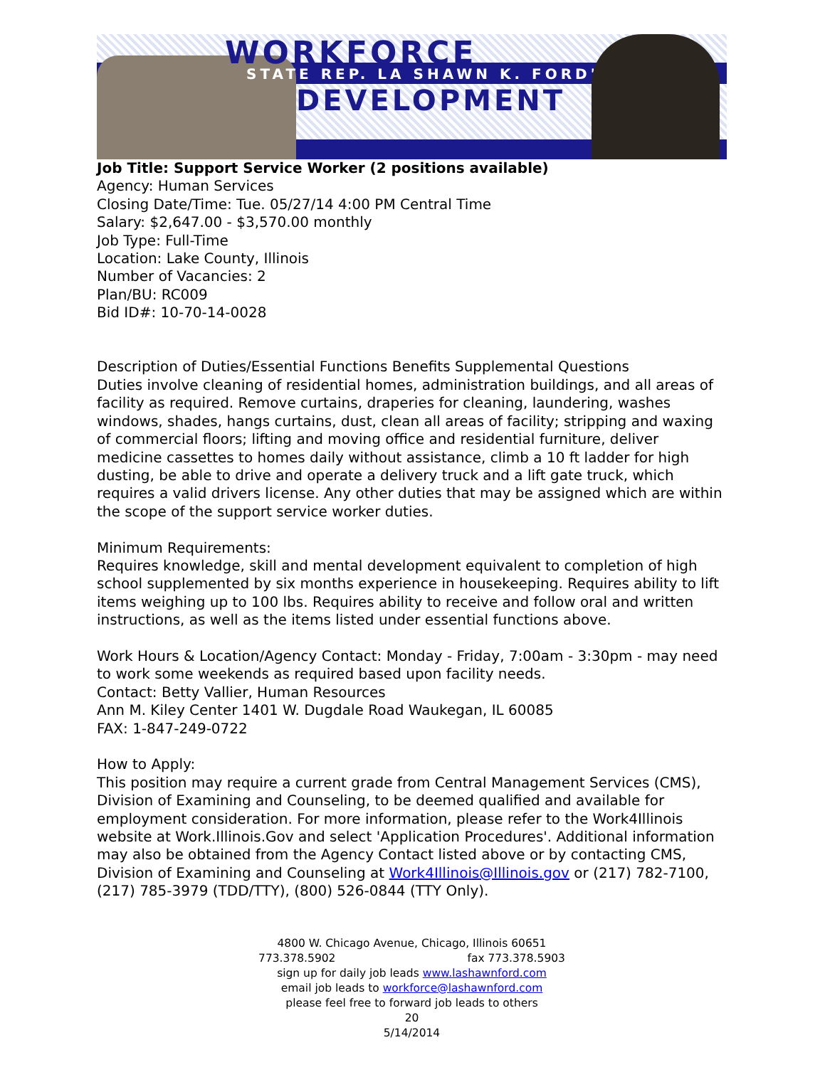WORKFORCE
STATE REP. LA SHAWN K. FORD'S
DEVELOPMENT
Job Title: Support Service Worker (2 positions available)
Agency: Human Services
Closing Date/Time: Tue. 05/27/14 4:00 PM Central Time
Salary: $2,647.00 - $3,570.00 monthly
Job Type: Full-Time
Location: Lake County, Illinois
Number of Vacancies: 2
Plan/BU: RC009
Bid ID#: 10-70-14-0028
Description of Duties/Essential Functions Benefits Supplemental Questions
Duties involve cleaning of residential homes, administration buildings, and all areas of facility as required. Remove curtains, draperies for cleaning, laundering, washes windows, shades, hangs curtains, dust, clean all areas of facility; stripping and waxing of commercial floors; lifting and moving office and residential furniture, deliver medicine cassettes to homes daily without assistance, climb a 10 ft ladder for high dusting, be able to drive and operate a delivery truck and a lift gate truck, which requires a valid drivers license. Any other duties that may be assigned which are within the scope of the support service worker duties.
Minimum Requirements:
Requires knowledge, skill and mental development equivalent to completion of high school supplemented by six months experience in housekeeping. Requires ability to lift items weighing up to 100 lbs. Requires ability to receive and follow oral and written instructions, as well as the items listed under essential functions above.
Work Hours & Location/Agency Contact: Monday - Friday, 7:00am - 3:30pm - may need to work some weekends as required based upon facility needs.
Contact: Betty Vallier, Human Resources
Ann M. Kiley Center 1401 W. Dugdale Road Waukegan, IL 60085
FAX: 1-847-249-0722
How to Apply:
This position may require a current grade from Central Management Services (CMS), Division of Examining and Counseling, to be deemed qualified and available for employment consideration. For more information, please refer to the Work4Illinois website at Work.Illinois.Gov and select 'Application Procedures'. Additional information may also be obtained from the Agency Contact listed above or by contacting CMS, Division of Examining and Counseling at Work4Illinois@Illinois.gov or (217) 782-7100, (217) 785-3979 (TDD/TTY), (800) 526-0844 (TTY Only).
4800 W. Chicago Avenue, Chicago, Illinois 60651
773.378.5902 fax 773.378.5903
sign up for daily job leads www.lashawnford.com
email job leads to workforce@lashawnford.com
please feel free to forward job leads to others
20
5/14/2014